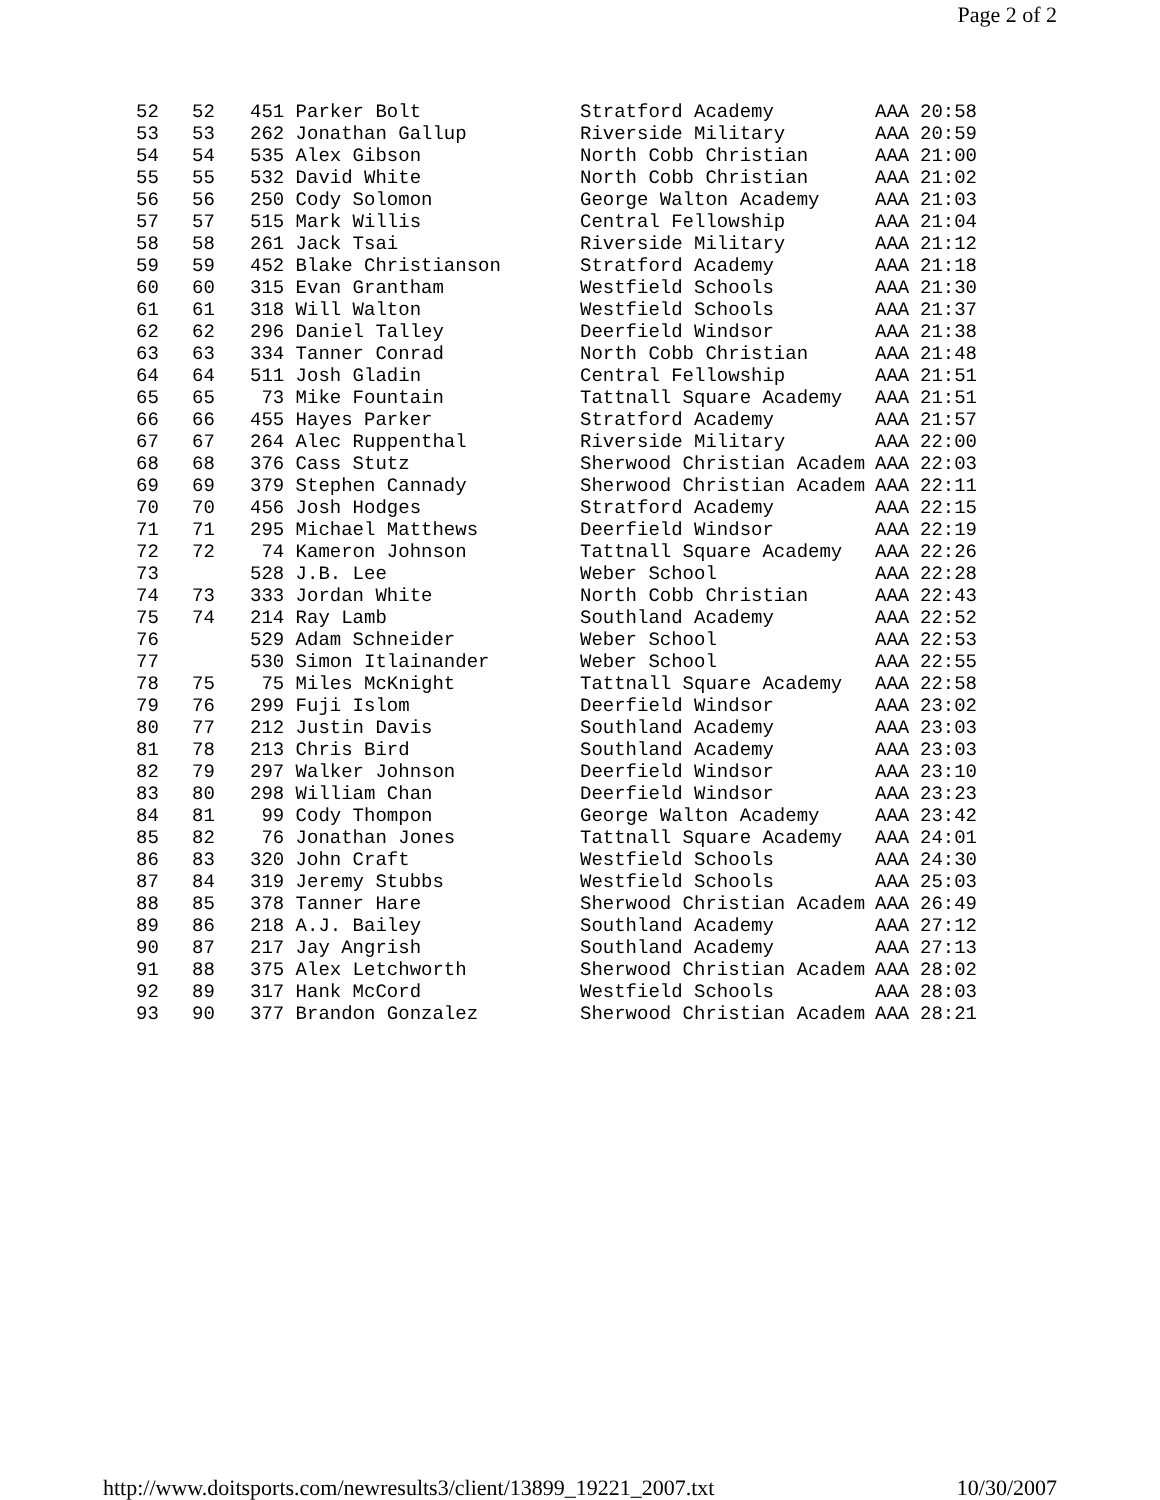Page 2 of 2
| 52 | 52 | 451 Parker Bolt | Stratford Academy | AAA | 20:58 |
| 53 | 53 | 262 Jonathan Gallup | Riverside Military | AAA | 20:59 |
| 54 | 54 | 535 Alex Gibson | North Cobb Christian | AAA | 21:00 |
| 55 | 55 | 532 David White | North Cobb Christian | AAA | 21:02 |
| 56 | 56 | 250 Cody Solomon | George Walton Academy | AAA | 21:03 |
| 57 | 57 | 515 Mark Willis | Central Fellowship | AAA | 21:04 |
| 58 | 58 | 261 Jack Tsai | Riverside Military | AAA | 21:12 |
| 59 | 59 | 452 Blake Christianson | Stratford Academy | AAA | 21:18 |
| 60 | 60 | 315 Evan Grantham | Westfield Schools | AAA | 21:30 |
| 61 | 61 | 318 Will Walton | Westfield Schools | AAA | 21:37 |
| 62 | 62 | 296 Daniel Talley | Deerfield Windsor | AAA | 21:38 |
| 63 | 63 | 334 Tanner Conrad | North Cobb Christian | AAA | 21:48 |
| 64 | 64 | 511 Josh Gladin | Central Fellowship | AAA | 21:51 |
| 65 | 65 | 73 Mike Fountain | Tattnall Square Academy | AAA | 21:51 |
| 66 | 66 | 455 Hayes Parker | Stratford Academy | AAA | 21:57 |
| 67 | 67 | 264 Alec Ruppenthal | Riverside Military | AAA | 22:00 |
| 68 | 68 | 376 Cass Stutz | Sherwood Christian Academ | AAA | 22:03 |
| 69 | 69 | 379 Stephen Cannady | Sherwood Christian Academ | AAA | 22:11 |
| 70 | 70 | 456 Josh Hodges | Stratford Academy | AAA | 22:15 |
| 71 | 71 | 295 Michael Matthews | Deerfield Windsor | AAA | 22:19 |
| 72 | 72 | 74 Kameron Johnson | Tattnall Square Academy | AAA | 22:26 |
| 73 | | 528 J.B. Lee | Weber School | AAA | 22:28 |
| 74 | 73 | 333 Jordan White | North Cobb Christian | AAA | 22:43 |
| 75 | 74 | 214 Ray Lamb | Southland Academy | AAA | 22:52 |
| 76 | | 529 Adam Schneider | Weber School | AAA | 22:53 |
| 77 | | 530 Simon Itlainander | Weber School | AAA | 22:55 |
| 78 | 75 | 75 Miles McKnight | Tattnall Square Academy | AAA | 22:58 |
| 79 | 76 | 299 Fuji Islom | Deerfield Windsor | AAA | 23:02 |
| 80 | 77 | 212 Justin Davis | Southland Academy | AAA | 23:03 |
| 81 | 78 | 213 Chris Bird | Southland Academy | AAA | 23:03 |
| 82 | 79 | 297 Walker Johnson | Deerfield Windsor | AAA | 23:10 |
| 83 | 80 | 298 William Chan | Deerfield Windsor | AAA | 23:23 |
| 84 | 81 | 99 Cody Thompon | George Walton Academy | AAA | 23:42 |
| 85 | 82 | 76 Jonathan Jones | Tattnall Square Academy | AAA | 24:01 |
| 86 | 83 | 320 John Craft | Westfield Schools | AAA | 24:30 |
| 87 | 84 | 319 Jeremy Stubbs | Westfield Schools | AAA | 25:03 |
| 88 | 85 | 378 Tanner Hare | Sherwood Christian Academ | AAA | 26:49 |
| 89 | 86 | 218 A.J. Bailey | Southland Academy | AAA | 27:12 |
| 90 | 87 | 217 Jay Angrish | Southland Academy | AAA | 27:13 |
| 91 | 88 | 375 Alex Letchworth | Sherwood Christian Academ | AAA | 28:02 |
| 92 | 89 | 317 Hank McCord | Westfield Schools | AAA | 28:03 |
| 93 | 90 | 377 Brandon Gonzalez | Sherwood Christian Academ | AAA | 28:21 |
http://www.doitsports.com/newresults3/client/13899_19221_2007.txt 10/30/2007